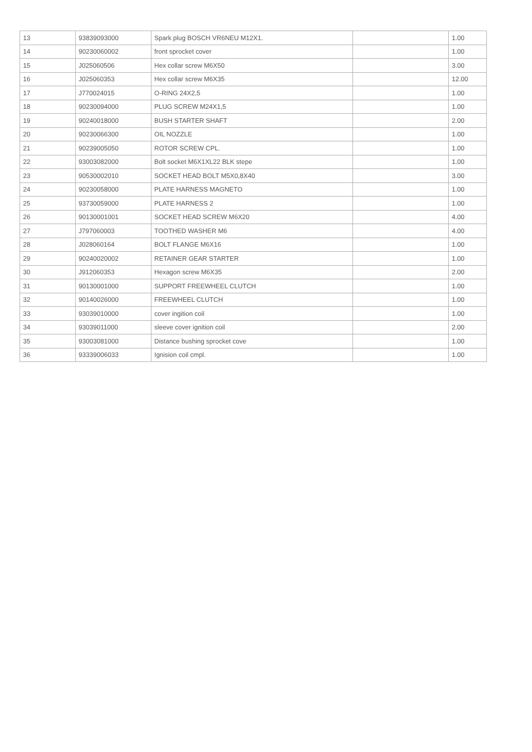| 13 | 93839093000 | Spark plug BOSCH VR6NEU M12X1. | | 1.00 |
| 14 | 90230060002 | front sprocket cover | | 1.00 |
| 15 | J025060506 | Hex collar screw M6X50 | | 3.00 |
| 16 | J025060353 | Hex collar screw M6X35 | | 12.00 |
| 17 | J770024015 | O-RING 24X2,5 | | 1.00 |
| 18 | 90230094000 | PLUG SCREW M24X1,5 | | 1.00 |
| 19 | 90240018000 | BUSH STARTER SHAFT | | 2.00 |
| 20 | 90230066300 | OIL NOZZLE | | 1.00 |
| 21 | 90239005050 | ROTOR SCREW CPL. | | 1.00 |
| 22 | 93003082000 | Bolt socket M6X1XL22 BLK stepe | | 1.00 |
| 23 | 90530002010 | SOCKET HEAD BOLT M5X0,8X40 | | 3.00 |
| 24 | 90230058000 | PLATE HARNESS MAGNETO | | 1.00 |
| 25 | 93730059000 | PLATE HARNESS 2 | | 1.00 |
| 26 | 90130001001 | SOCKET HEAD SCREW M6X20 | | 4.00 |
| 27 | J797060003 | TOOTHED WASHER M6 | | 4.00 |
| 28 | J028060164 | BOLT FLANGE M6X16 | | 1.00 |
| 29 | 90240020002 | RETAINER GEAR STARTER | | 1.00 |
| 30 | J912060353 | Hexagon screw M6X35 | | 2.00 |
| 31 | 90130001000 | SUPPORT FREEWHEEL CLUTCH | | 1.00 |
| 32 | 90140026000 | FREEWHEEL CLUTCH | | 1.00 |
| 33 | 93039010000 | cover ingition coil | | 1.00 |
| 34 | 93039011000 | sleeve cover ignition coil | | 2.00 |
| 35 | 93003081000 | Distance bushing sprocket cove | | 1.00 |
| 36 | 93339006033 | Ignision coil cmpl. | | 1.00 |